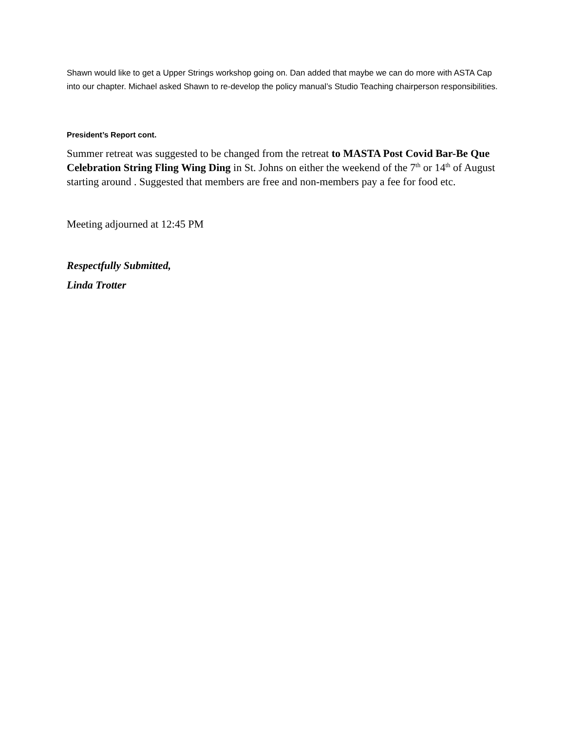Shawn would like to get a Upper Strings workshop going on. Dan added that maybe we can do more with ASTA Cap into our chapter. Michael asked Shawn to re-develop the policy manual’s Studio Teaching chairperson responsibilities.
President’s Report cont.
Summer retreat was suggested to be changed from the retreat to MASTA Post Covid Bar-Be Que Celebration String Fling Wing Ding in St. Johns on either the weekend of the 7<sup>th</sup> or 14<sup>th</sup> of August starting around . Suggested that members are free and non-members pay a fee for food etc.
Meeting adjourned at 12:45 PM
Respectfully Submitted,
Linda Trotter